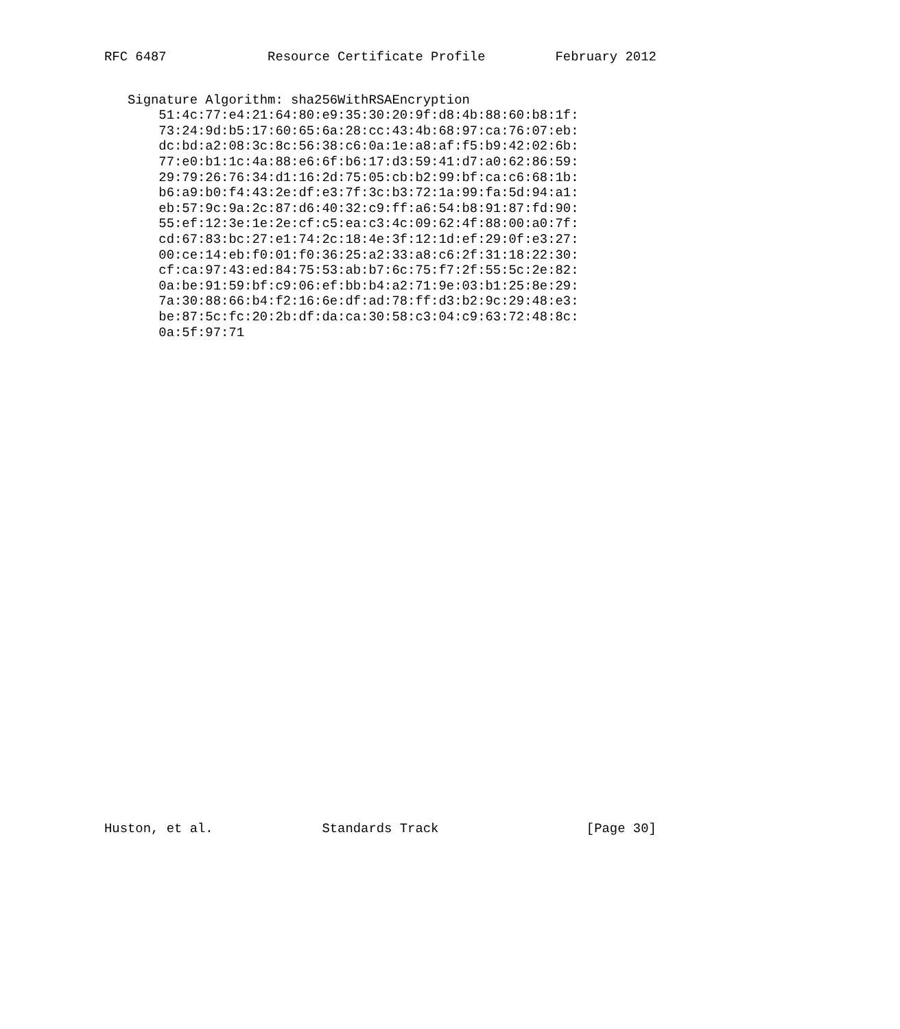RFC 6487             Resource Certificate Profile         February 2012
   Signature Algorithm: sha256WithRSAEncryption
       51:4c:77:e4:21:64:80:e9:35:30:20:9f:d8:4b:88:60:b8:1f:
       73:24:9d:b5:17:60:65:6a:28:cc:43:4b:68:97:ca:76:07:eb:
       dc:bd:a2:08:3c:8c:56:38:c6:0a:1e:a8:af:f5:b9:42:02:6b:
       77:e0:b1:1c:4a:88:e6:6f:b6:17:d3:59:41:d7:a0:62:86:59:
       29:79:26:76:34:d1:16:2d:75:05:cb:b2:99:bf:ca:c6:68:1b:
       b6:a9:b0:f4:43:2e:df:e3:7f:3c:b3:72:1a:99:fa:5d:94:a1:
       eb:57:9c:9a:2c:87:d6:40:32:c9:ff:a6:54:b8:91:87:fd:90:
       55:ef:12:3e:1e:2e:cf:c5:ea:c3:4c:09:62:4f:88:00:a0:7f:
       cd:67:83:bc:27:e1:74:2c:18:4e:3f:12:1d:ef:29:0f:e3:27:
       00:ce:14:eb:f0:01:f0:36:25:a2:33:a8:c6:2f:31:18:22:30:
       cf:ca:97:43:ed:84:75:53:ab:b7:6c:75:f7:2f:55:5c:2e:82:
       0a:be:91:59:bf:c9:06:ef:bb:b4:a2:71:9e:03:b1:25:8e:29:
       7a:30:88:66:b4:f2:16:6e:df:ad:78:ff:d3:b2:9c:29:48:e3:
       be:87:5c:fc:20:2b:df:da:ca:30:58:c3:04:c9:63:72:48:8c:
       0a:5f:97:71
Huston, et al.              Standards Track                   [Page 30]